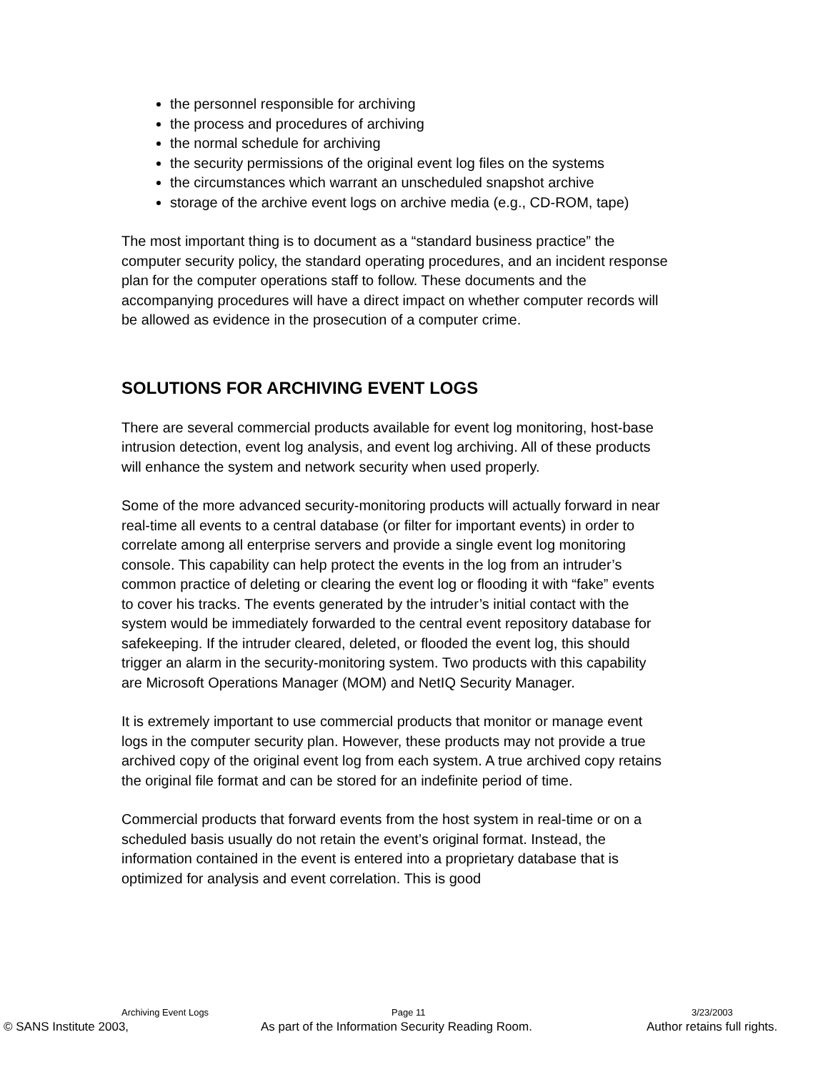the personnel responsible for archiving
the process and procedures of archiving
the normal schedule for archiving
the security permissions of the original event log files on the systems
the circumstances which warrant an unscheduled snapshot archive
storage of the archive event logs on archive media (e.g., CD-ROM, tape)
The most important thing is to document as a “standard business practice” the computer security policy, the standard operating procedures, and an incident response plan for the computer operations staff to follow. These documents and the accompanying procedures will have a direct impact on whether computer records will be allowed as evidence in the prosecution of a computer crime.
SOLUTIONS FOR ARCHIVING EVENT LOGS
There are several commercial products available for event log monitoring, host-base intrusion detection, event log analysis, and event log archiving. All of these products will enhance the system and network security when used properly.
Some of the more advanced security-monitoring products will actually forward in near real-time all events to a central database (or filter for important events) in order to correlate among all enterprise servers and provide a single event log monitoring console. This capability can help protect the events in the log from an intruder’s common practice of deleting or clearing the event log or flooding it with “fake” events to cover his tracks. The events generated by the intruder’s initial contact with the system would be immediately forwarded to the central event repository database for safekeeping. If the intruder cleared, deleted, or flooded the event log, this should trigger an alarm in the security-monitoring system. Two products with this capability are Microsoft Operations Manager (MOM) and NetIQ Security Manager.
It is extremely important to use commercial products that monitor or manage event logs in the computer security plan. However, these products may not provide a true archived copy of the original event log from each system. A true archived copy retains the original file format and can be stored for an indefinite period of time.
Commercial products that forward events from the host system in real-time or on a scheduled basis usually do not retain the event’s original format. Instead, the information contained in the event is entered into a proprietary database that is optimized for analysis and event correlation. This is good
Archiving Event Logs Page 11 3/23/2003
© SANS Institute 2003, As part of the Information Security Reading Room. Author retains full rights.